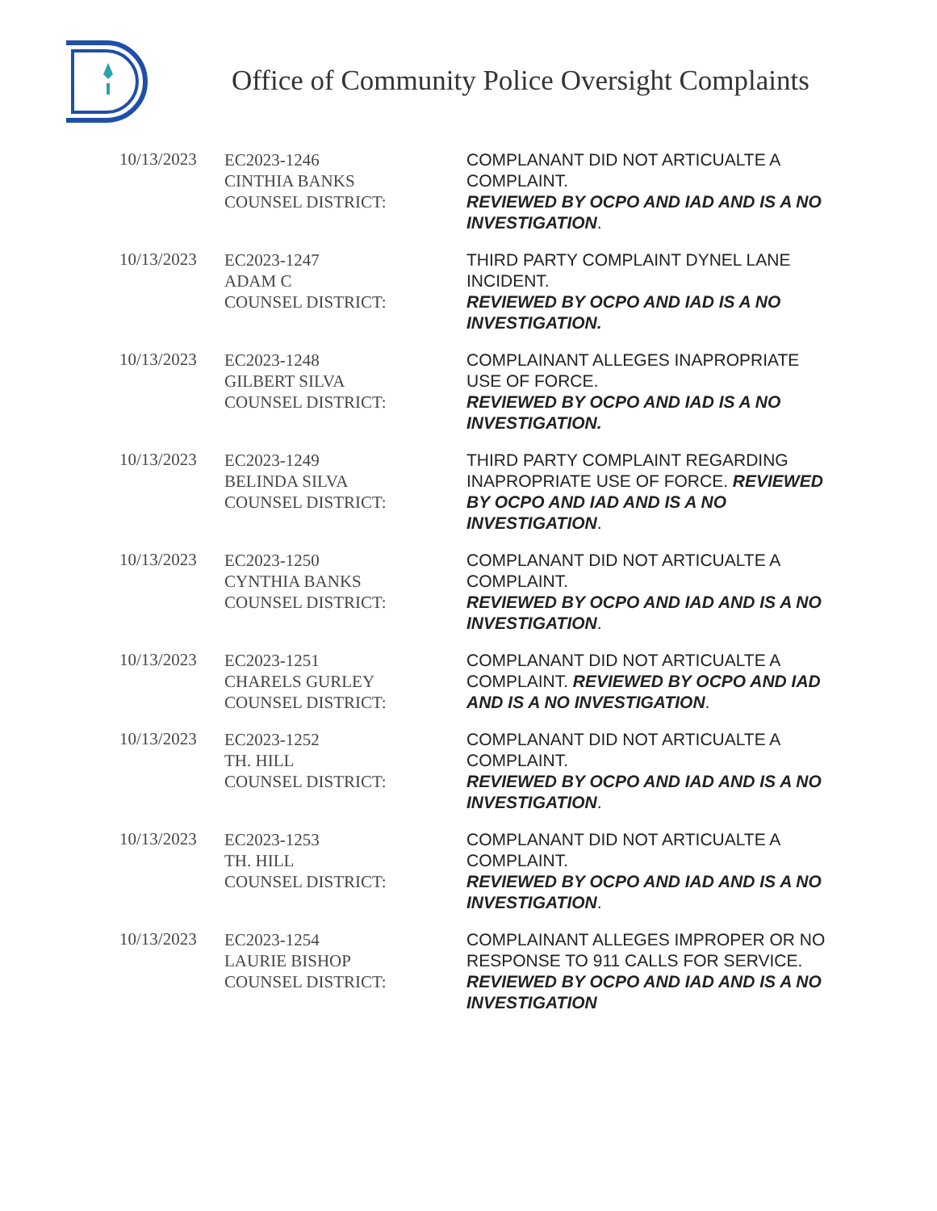Office of Community Police Oversight Complaints
| 10/13/2023 | EC2023-1246 CINTHIA BANKS COUNSEL DISTRICT: | COMPLANANT DID NOT ARTICUALTE A COMPLAINT. REVIEWED BY OCPO AND IAD AND IS A NO INVESTIGATION . |
| 10/13/2023 | EC2023-1247 ADAM C COUNSEL DISTRICT: | THIRD PARTY COMPLAINT DYNEL LANE INCIDENT. REVIEWED BY OCPO AND IAD IS A NO INVESTIGATION. |
| 10/13/2023 | EC2023-1248 GILBERT SILVA COUNSEL DISTRICT: | COMPLAINANT ALLEGES INAPROPRIATE USE OF FORCE. REVIEWED BY OCPO AND IAD IS A NO INVESTIGATION. |
| 10/13/2023 | EC2023-1249 BELINDA SILVA COUNSEL DISTRICT: | THIRD PARTY COMPLAINT REGARDING INAPROPRIATE USE OF FORCE. REVIEWED BY OCPO AND IAD AND IS A NO INVESTIGATION . |
| 10/13/2023 | EC2023-1250 CYNTHIA BANKS COUNSEL DISTRICT: | COMPLANANT DID NOT ARTICUALTE A COMPLAINT. REVIEWED BY OCPO AND IAD AND IS A NO INVESTIGATION . |
| 10/13/2023 | EC2023-1251 CHARELS GURLEY COUNSEL DISTRICT: | COMPLANANT DID NOT ARTICUALTE A COMPLAINT. REVIEWED BY OCPO AND IAD AND IS A NO INVESTIGATION . |
| 10/13/2023 | EC2023-1252 TH. HILL COUNSEL DISTRICT: | COMPLANANT DID NOT ARTICUALTE A COMPLAINT. REVIEWED BY OCPO AND IAD AND IS A NO INVESTIGATION . |
| 10/13/2023 | EC2023-1253 TH. HILL COUNSEL DISTRICT: | COMPLANANT DID NOT ARTICUALTE A COMPLAINT. REVIEWED BY OCPO AND IAD AND IS A NO INVESTIGATION . |
| 10/13/2023 | EC2023-1254 LAURIE BISHOP COUNSEL DISTRICT: | COMPLAINANT ALLEGES IMPROPER OR NO RESPONSE TO 911 CALLS FOR SERVICE. REVIEWED BY OCPO AND IAD AND IS A NO INVESTIGATION |